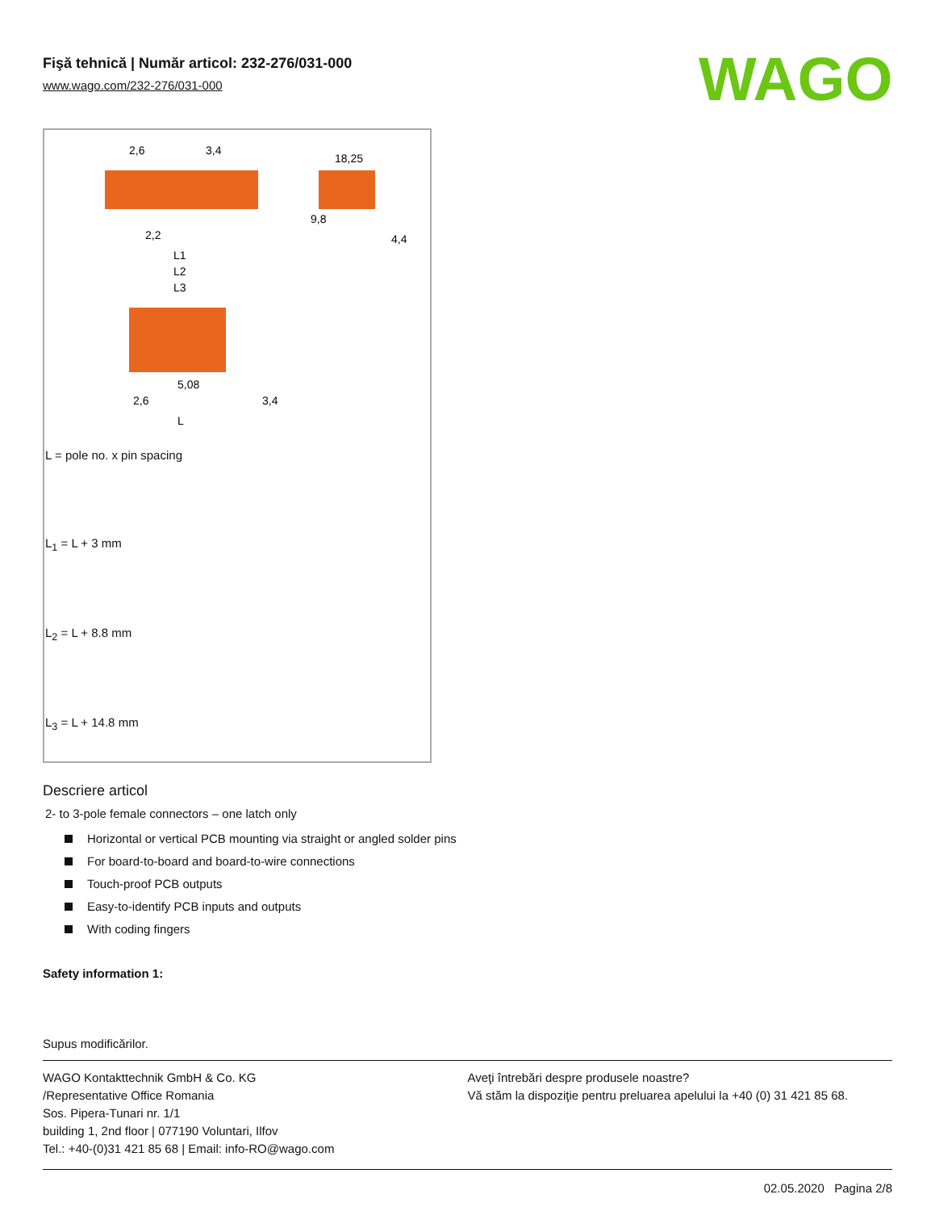WAGO
Fişă tehnică | Număr articol: 232-276/031-000
www.wago.com/232-276/031-000
2,6
3,4
18,25
9,8
4,4
2,2
L1
L2
L3
5,08
2,6
3,4
L
L = pole no. x pin spacing
L<sub>1</sub> = L + 3 mm
L<sub>2</sub> = L + 8.8 mm
L<sub>3</sub> = L + 14.8 mm
2- to 3-pole female connectors – one latch only
Descriere articol
Horizontal or vertical PCB mounting via straight or angled solder pins
For board-to-board and board-to-wire connections
Touch-proof PCB outputs
Easy-to-identify PCB inputs and outputs
With coding fingers
Safety information 1:
Supus modificărilor.
WAGO Kontakttechnik GmbH & Co. KG
/Representative Office Romania
Sos. Pipera-Tunari nr. 1/1
building 1, 2nd floor | 077190 Voluntari, Ilfov
Tel.: +40-(0)31 421 85 68 | Email: info-RO@wago.com
Aveţi întrebări despre produsele noastre?
Vă stăm la dispoziţie pentru preluarea apelului la +40 (0) 31 421 85 68.
02.05.2020 Pagina 2/8